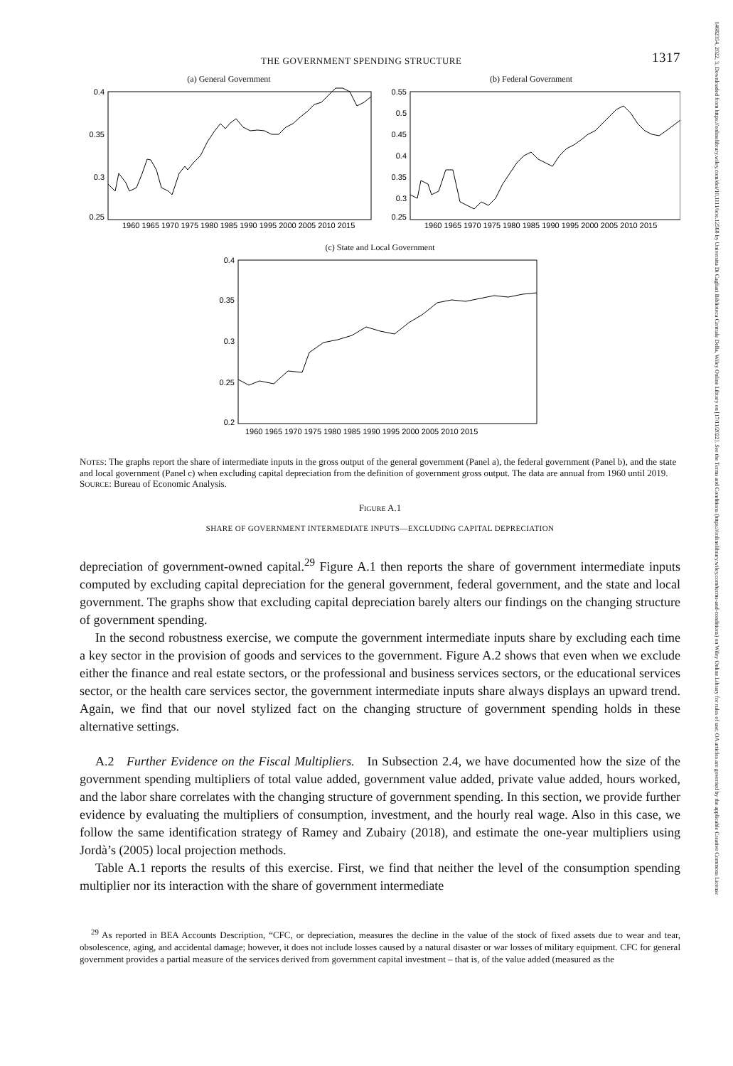14682354, 2022, 3, Downloaded from https://onlinelibrary.wiley.com/doi/10.1111/iere.12568 by Universita Di Cagliari Biblioteca Centrale Della, Wiley Online Library on [17/11/2022]. See the Terms and Conditions (https://onlinelibrary.wiley.com/terms-and-conditions) on Wiley Online Library for rules of use; OA articles are governed by the applicable Creative Commons License
THE GOVERNMENT SPENDING STRUCTURE 1317
(a) General Government
0.4
0.35
0.3
0.25
1960 1965 1970 1975 1980 1985 1990 1995 2000 2005 2010 2015
(b) Federal Government
0.55
0.5
0.45
0.4
0.35
0.3
0.25
1960 1965 1970 1975 1980 1985 1990 1995 2000 2005 2010 2015
(c) State and Local Government
0.4
0.35
0.3
0.25
0.2
1960 1965 1970 1975 1980 1985 1990 1995 2000 2005 2010 2015
NOTES: The graphs report the share of intermediate inputs in the gross output of the general government (Panel a), the federal government (Panel b), and the state and local government (Panel c) when excluding capital depreciation from the definition of government gross output. The data are annual from 1960 until 2019.
SOURCE: Bureau of Economic Analysis.
FIGURE A.1
SHARE OF GOVERNMENT INTERMEDIATE INPUTS—EXCLUDING CAPITAL DEPRECIATION
depreciation of government-owned capital.<sup>29</sup> Figure A.1 then reports the share of government intermediate inputs computed by excluding capital depreciation for the general government, federal government, and the state and local government. The graphs show that excluding capital depreciation barely alters our findings on the changing structure of government spending.
In the second robustness exercise, we compute the government intermediate inputs share by excluding each time a key sector in the provision of goods and services to the government. Figure A.2 shows that even when we exclude either the finance and real estate sectors, or the professional and business services sectors, or the educational services sector, or the health care services sector, the government intermediate inputs share always displays an upward trend. Again, we find that our novel stylized fact on the changing structure of government spending holds in these alternative settings.
A.2 Further Evidence on the Fiscal Multipliers. In Subsection 2.4, we have documented how the size of the government spending multipliers of total value added, government value added, private value added, hours worked, and the labor share correlates with the changing structure of government spending. In this section, we provide further evidence by evaluating the multipliers of consumption, investment, and the hourly real wage. Also in this case, we follow the same identification strategy of Ramey and Zubairy (2018), and estimate the one-year multipliers using Jordà’s (2005) local projection methods.
Table A.1 reports the results of this exercise. First, we find that neither the level of the consumption spending multiplier nor its interaction with the share of government intermediate
<sup>29</sup> As reported in BEA Accounts Description, “CFC, or depreciation, measures the decline in the value of the stock of fixed assets due to wear and tear, obsolescence, aging, and accidental damage; however, it does not include losses caused by a natural disaster or war losses of military equipment. CFC for general government provides a partial measure of the services derived from government capital investment – that is, of the value added (measured as the